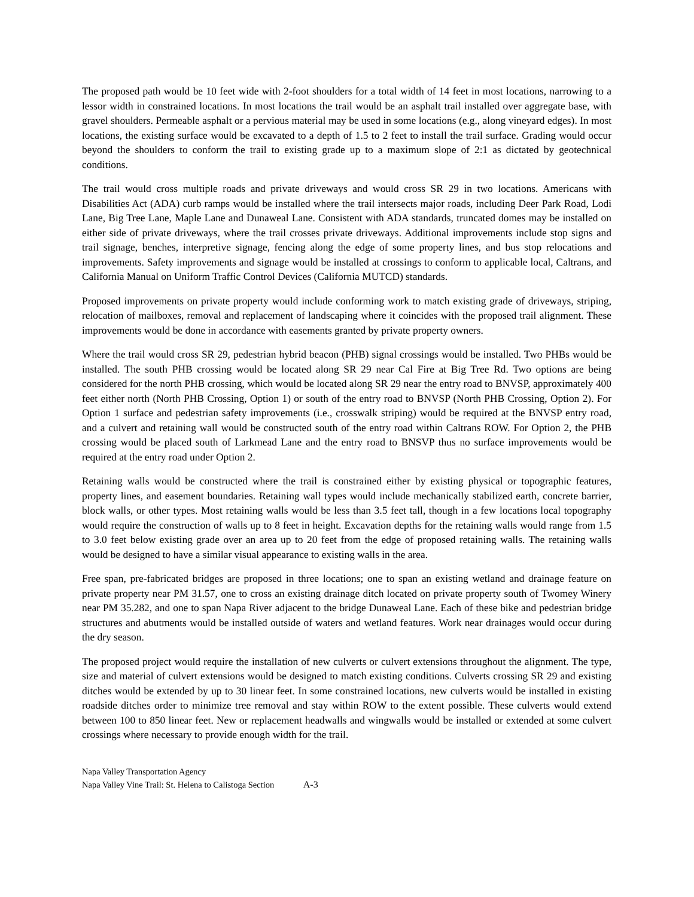The proposed path would be 10 feet wide with 2-foot shoulders for a total width of 14 feet in most locations, narrowing to a lessor width in constrained locations. In most locations the trail would be an asphalt trail installed over aggregate base, with gravel shoulders. Permeable asphalt or a pervious material may be used in some locations (e.g., along vineyard edges). In most locations, the existing surface would be excavated to a depth of 1.5 to 2 feet to install the trail surface. Grading would occur beyond the shoulders to conform the trail to existing grade up to a maximum slope of 2:1 as dictated by geotechnical conditions.
The trail would cross multiple roads and private driveways and would cross SR 29 in two locations. Americans with Disabilities Act (ADA) curb ramps would be installed where the trail intersects major roads, including Deer Park Road, Lodi Lane, Big Tree Lane, Maple Lane and Dunaweal Lane. Consistent with ADA standards, truncated domes may be installed on either side of private driveways, where the trail crosses private driveways. Additional improvements include stop signs and trail signage, benches, interpretive signage, fencing along the edge of some property lines, and bus stop relocations and improvements. Safety improvements and signage would be installed at crossings to conform to applicable local, Caltrans, and California Manual on Uniform Traffic Control Devices (California MUTCD) standards.
Proposed improvements on private property would include conforming work to match existing grade of driveways, striping, relocation of mailboxes, removal and replacement of landscaping where it coincides with the proposed trail alignment. These improvements would be done in accordance with easements granted by private property owners.
Where the trail would cross SR 29, pedestrian hybrid beacon (PHB) signal crossings would be installed. Two PHBs would be installed. The south PHB crossing would be located along SR 29 near Cal Fire at Big Tree Rd. Two options are being considered for the north PHB crossing, which would be located along SR 29 near the entry road to BNVSP, approximately 400 feet either north (North PHB Crossing, Option 1) or south of the entry road to BNVSP (North PHB Crossing, Option 2). For Option 1 surface and pedestrian safety improvements (i.e., crosswalk striping) would be required at the BNVSP entry road, and a culvert and retaining wall would be constructed south of the entry road within Caltrans ROW. For Option 2, the PHB crossing would be placed south of Larkmead Lane and the entry road to BNSVP thus no surface improvements would be required at the entry road under Option 2.
Retaining walls would be constructed where the trail is constrained either by existing physical or topographic features, property lines, and easement boundaries. Retaining wall types would include mechanically stabilized earth, concrete barrier, block walls, or other types. Most retaining walls would be less than 3.5 feet tall, though in a few locations local topography would require the construction of walls up to 8 feet in height. Excavation depths for the retaining walls would range from 1.5 to 3.0 feet below existing grade over an area up to 20 feet from the edge of proposed retaining walls. The retaining walls would be designed to have a similar visual appearance to existing walls in the area.
Free span, pre-fabricated bridges are proposed in three locations; one to span an existing wetland and drainage feature on private property near PM 31.57, one to cross an existing drainage ditch located on private property south of Twomey Winery near PM 35.282, and one to span Napa River adjacent to the bridge Dunaweal Lane. Each of these bike and pedestrian bridge structures and abutments would be installed outside of waters and wetland features. Work near drainages would occur during the dry season.
The proposed project would require the installation of new culverts or culvert extensions throughout the alignment. The type, size and material of culvert extensions would be designed to match existing conditions. Culverts crossing SR 29 and existing ditches would be extended by up to 30 linear feet. In some constrained locations, new culverts would be installed in existing roadside ditches order to minimize tree removal and stay within ROW to the extent possible. These culverts would extend between 100 to 850 linear feet. New or replacement headwalls and wingwalls would be installed or extended at some culvert crossings where necessary to provide enough width for the trail.
Napa Valley Transportation Agency
Napa Valley Vine Trail: St. Helena to Calistoga Section A-3